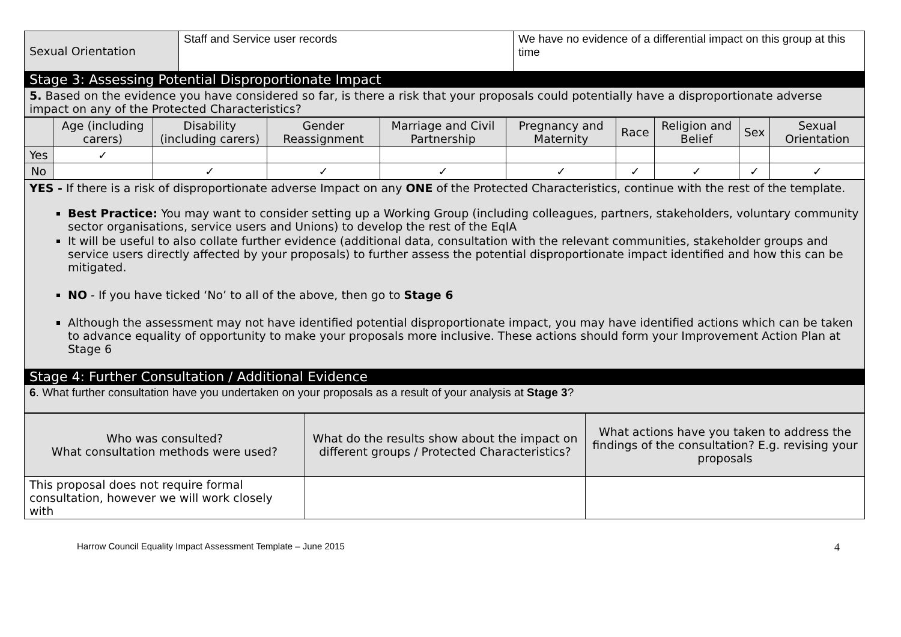| Sexual Orientation | Staff and Service user records | We have no evidence of a differential impact on this group at this time |
| Stage 3: Assessing Potential Disproportionate Impact |
| 5. Based on the evidence you have considered so far, is there a risk that your proposals could potentially have a disproportionate adverse impact on any of the Protected Characteristics? |
| | Age (including carers) | Disability (including carers) | Gender Reassignment | Marriage and Civil Partnership | Pregnancy and Maternity | Race | Religion and Belief | Sex | Sexual Orientation |
| --- | --- | --- | --- | --- | --- | --- | --- | --- | --- |
| Yes | ✓ | | | | | | | | |
| No | | ✓ | ✓ | ✓ | ✓ | ✓ | ✓ | ✓ | ✓ |
| YES - If there is a risk of disproportionate adverse Impact on any ONE of the Protected Characteristics, continue with the rest of the template. Best Practice: You may want to consider setting up a Working Group (including colleagues, partners, stakeholders, voluntary community sector organisations, service users and Unions) to develop the rest of the EqIA It will be useful to also collate further evidence (additional data, consultation with the relevant communities, stakeholder groups and service users directly affected by your proposals) to further assess the potential disproportionate impact identified and how this can be mitigated. NO - If you have ticked ‘No’ to all of the above, then go to Stage 6 Although the assessment may not have identified potential disproportionate impact, you may have identified actions which can be taken to advance equality of opportunity to make your proposals more inclusive. These actions should form your Improvement Action Plan at Stage 6 |
| Stage 4: Further Consultation / Additional Evidence |
| 6 . What further consultation have you undertaken on your proposals as a result of your analysis at Stage 3 ? |
| Who was consulted? What consultation methods were used? | What do the results show about the impact on different groups / Protected Characteristics? | What actions have you taken to address the findings of the consultation? E.g. revising your proposals |
| --- | --- | --- |
| This proposal does not require formal consultation, however we will work closely with | | |
Harrow Council Equality Impact Assessment Template – June 2015 4